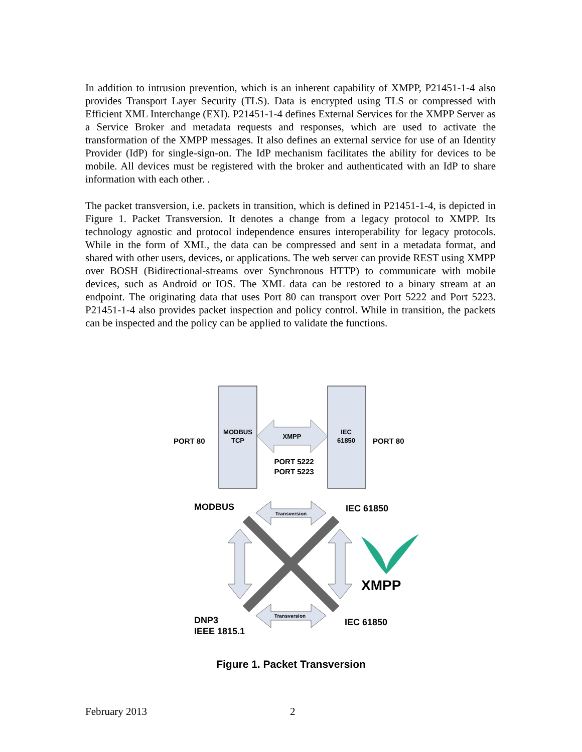In addition to intrusion prevention, which is an inherent capability of XMPP, P21451-1-4 also provides Transport Layer Security (TLS). Data is encrypted using TLS or compressed with Efficient XML Interchange (EXI). P21451-1-4 defines External Services for the XMPP Server as a Service Broker and metadata requests and responses, which are used to activate the transformation of the XMPP messages. It also defines an external service for use of an Identity Provider (IdP) for single-sign-on. The IdP mechanism facilitates the ability for devices to be mobile. All devices must be registered with the broker and authenticated with an IdP to share information with each other. .
The packet transversion, i.e. packets in transition, which is defined in P21451-1-4, is depicted in Figure 1. Packet Transversion. It denotes a change from a legacy protocol to XMPP. Its technology agnostic and protocol independence ensures interoperability for legacy protocols. While in the form of XML, the data can be compressed and sent in a metadata format, and shared with other users, devices, or applications. The web server can provide REST using XMPP over BOSH (Bidirectional-streams over Synchronous HTTP) to communicate with mobile devices, such as Android or IOS. The XML data can be restored to a binary stream at an endpoint. The originating data that uses Port 80 can transport over Port 5222 and Port 5223. P21451-1-4 also provides packet inspection and policy control. While in transition, the packets can be inspected and the policy can be applied to validate the functions.
PORT 80
MODBUS
TCP
XMPP
IEC
61850
PORT 80
PORT 5222
PORT 5223
MODBUS
IEC 61850
DNP3
IEEE 1815.1
IEC 61850
Transversion
Transversion
XMPP
Figure 1. Packet Transversion
February 2013 2